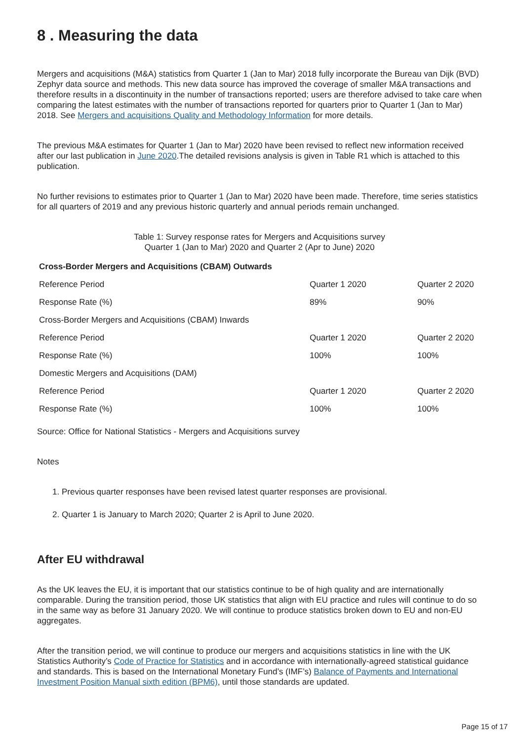8 . Measuring the data
Mergers and acquisitions (M&A) statistics from Quarter 1 (Jan to Mar) 2018 fully incorporate the Bureau van Dijk (BVD) Zephyr data source and methods. This new data source has improved the coverage of smaller M&A transactions and therefore results in a discontinuity in the number of transactions reported; users are therefore advised to take care when comparing the latest estimates with the number of transactions reported for quarters prior to Quarter 1 (Jan to Mar) 2018. See Mergers and acquisitions Quality and Methodology Information for more details.
The previous M&A estimates for Quarter 1 (Jan to Mar) 2020 have been revised to reflect new information received after our last publication in June 2020.The detailed revisions analysis is given in Table R1 which is attached to this publication.
No further revisions to estimates prior to Quarter 1 (Jan to Mar) 2020 have been made. Therefore, time series statistics for all quarters of 2019 and any previous historic quarterly and annual periods remain unchanged.
Table 1: Survey response rates for Mergers and Acquisitions survey
Quarter 1 (Jan to Mar) 2020 and Quarter 2 (Apr to June) 2020
| Cross-Border Mergers and Acquisitions (CBAM) Outwards | | |
| --- | --- | --- |
| Reference Period | Quarter 1 2020 | Quarter 2 2020 |
| Response Rate (%) | 89% | 90% |
| Cross-Border Mergers and Acquisitions (CBAM) Inwards | | |
| Reference Period | Quarter 1 2020 | Quarter 2 2020 |
| Response Rate (%) | 100% | 100% |
| Domestic Mergers and Acquisitions (DAM) | | |
| Reference Period | Quarter 1 2020 | Quarter 2 2020 |
| Response Rate (%) | 100% | 100% |
Source: Office for National Statistics - Mergers and Acquisitions survey
Notes
1. Previous quarter responses have been revised latest quarter responses are provisional.
2. Quarter 1 is January to March 2020; Quarter 2 is April to June 2020.
After EU withdrawal
As the UK leaves the EU, it is important that our statistics continue to be of high quality and are internationally comparable. During the transition period, those UK statistics that align with EU practice and rules will continue to do so in the same way as before 31 January 2020. We will continue to produce statistics broken down to EU and non-EU aggregates.
After the transition period, we will continue to produce our mergers and acquisitions statistics in line with the UK Statistics Authority’s Code of Practice for Statistics and in accordance with internationally-agreed statistical guidance and standards. This is based on the International Monetary Fund’s (IMF’s) Balance of Payments and International Investment Position Manual sixth edition (BPM6), until those standards are updated.
Page 15 of 17